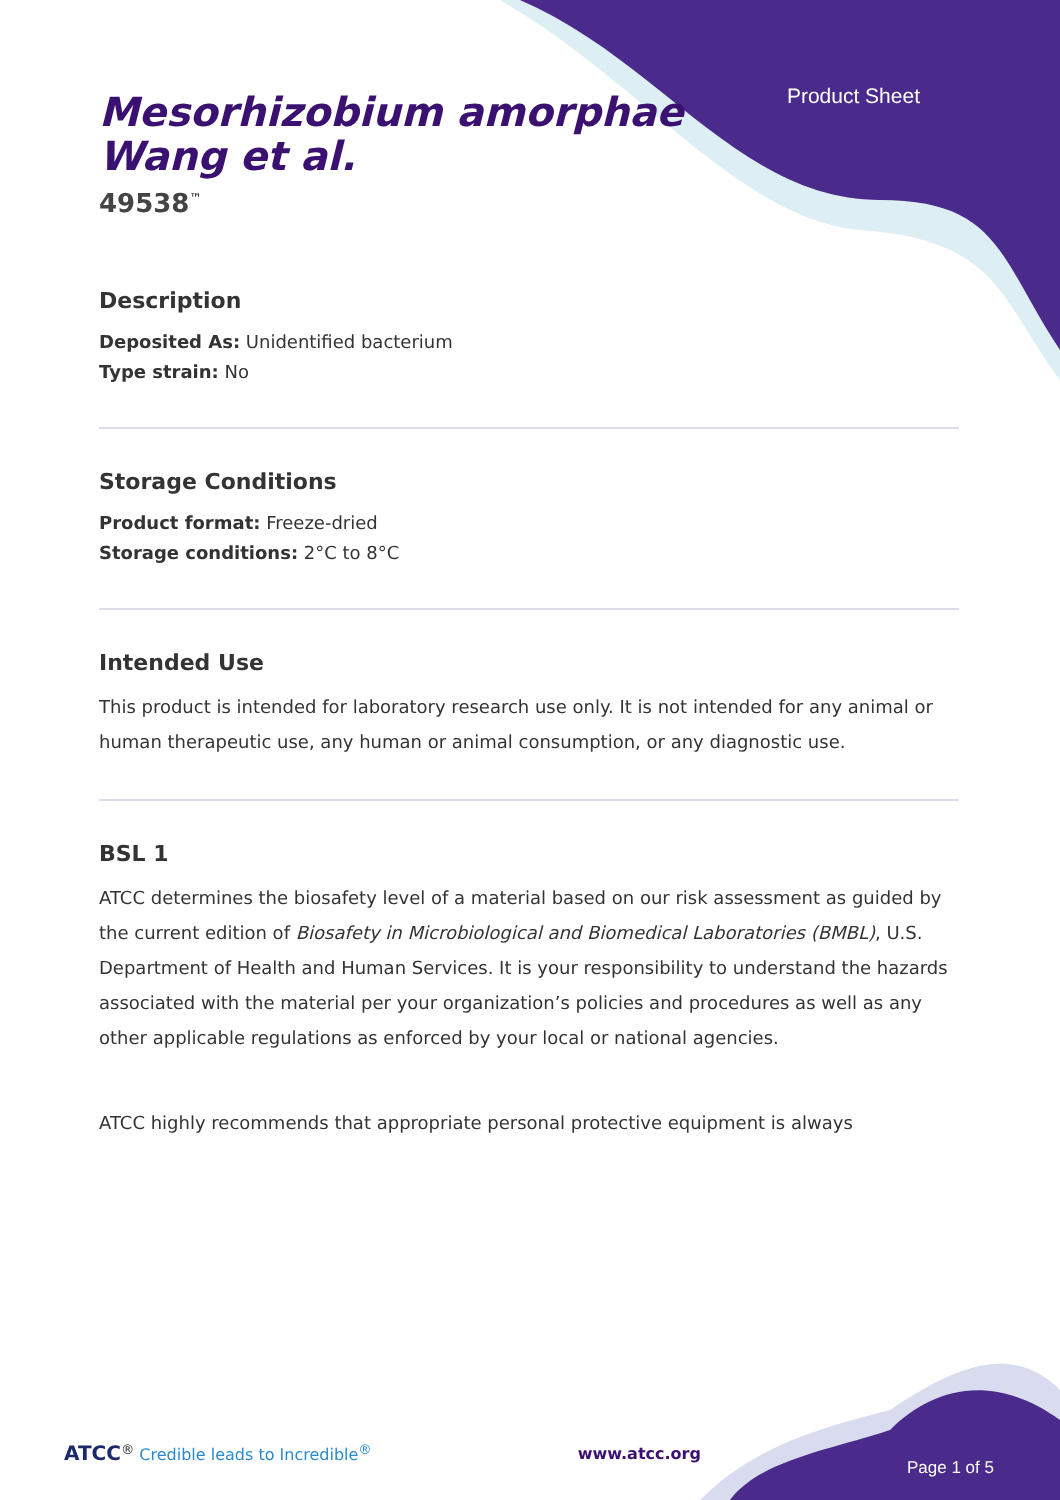Product Sheet
Mesorhizobium amorphae
Wang et al.
49538<sup>™</sup>
Description
Deposited As: Unidentified bacterium
Type strain: No
Storage Conditions
Product format: Freeze-dried
Storage conditions: 2°C to 8°C
Intended Use
This product is intended for laboratory research use only. It is not intended for any animal or human therapeutic use, any human or animal consumption, or any diagnostic use.
BSL 1
ATCC determines the biosafety level of a material based on our risk assessment as guided by the current edition of Biosafety in Microbiological and Biomedical Laboratories (BMBL), U.S. Department of Health and Human Services. It is your responsibility to understand the hazards associated with the material per your organization’s policies and procedures as well as any other applicable regulations as enforced by your local or national agencies.
ATCC highly recommends that appropriate personal protective equipment is always
ATCC<sup>®</sup> Credible leads to Incredible<sup>®</sup>
www.atcc.org
Page 1 of 5